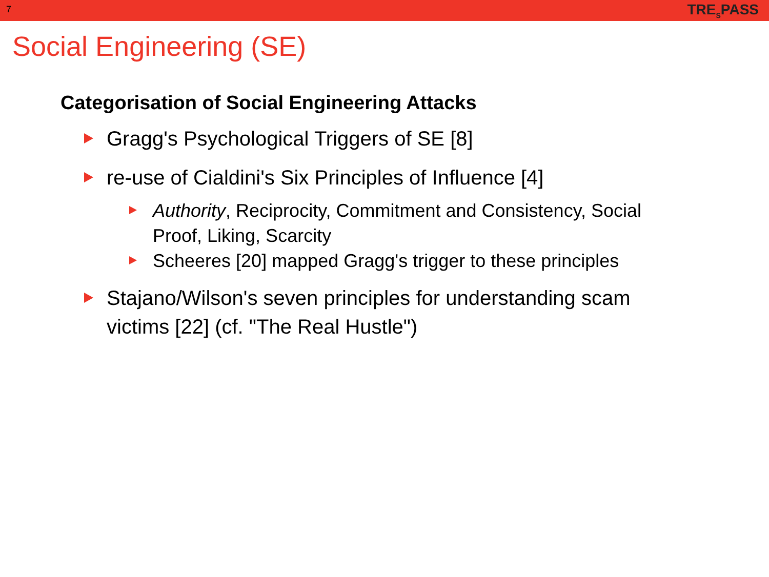7 TRE<sub>S</sub>PASS
Social Engineering (SE)
Categorisation of Social Engineering Attacks
Gragg's Psychological Triggers of SE [8]
re-use of Cialdini's Six Principles of Influence [4]
Authority, Reciprocity, Commitment and Consistency, Social Proof, Liking, Scarcity
Scheeres [20] mapped Gragg's trigger to these principles
Stajano/Wilson's seven principles for understanding scam victims [22] (cf. "The Real Hustle")